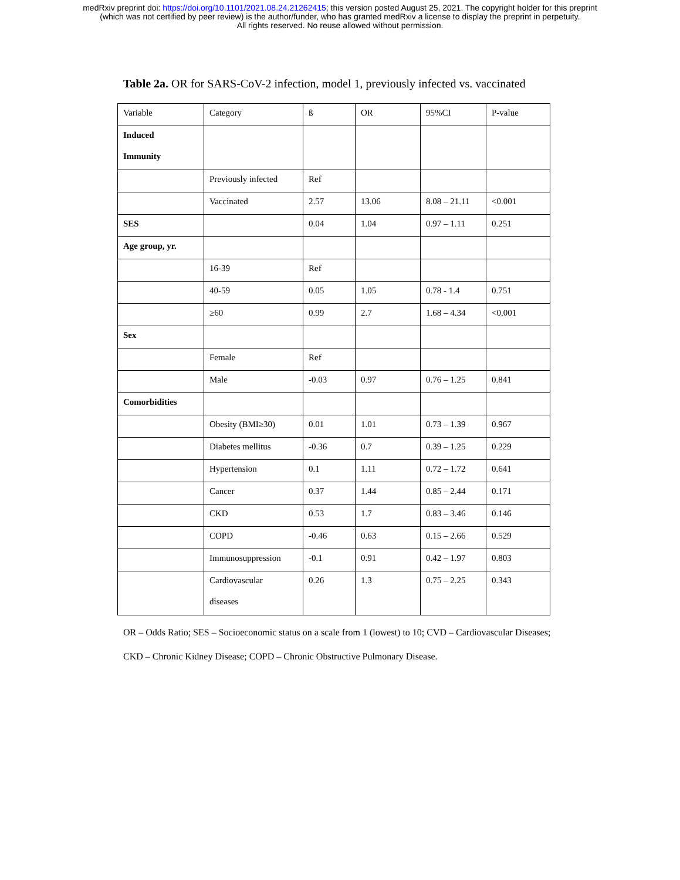medRxiv preprint doi: https://doi.org/10.1101/2021.08.24.21262415; this version posted August 25, 2021. The copyright holder for this preprint
(which was not certified by peer review) is the author/funder, who has granted medRxiv a license to display the preprint in perpetuity.
All rights reserved. No reuse allowed without permission.
Table 2a. OR for SARS-CoV-2 infection, model 1, previously infected vs. vaccinated
| Variable | Category | ß | OR | 95%CI | P-value |
| Induced Immunity | | | | | |
| | Previously infected | Ref | | | |
| | Vaccinated | 2.57 | 13.06 | 8.08 – 21.11 | <0.001 |
| SES | | 0.04 | 1.04 | 0.97 – 1.11 | 0.251 |
| Age group, yr. | | | | | |
| | 16-39 | Ref | | | |
| | 40-59 | 0.05 | 1.05 | 0.78 - 1.4 | 0.751 |
| | ≥60 | 0.99 | 2.7 | 1.68 – 4.34 | <0.001 |
| Sex | | | | | |
| | Female | Ref | | | |
| | Male | -0.03 | 0.97 | 0.76 – 1.25 | 0.841 |
| Comorbidities | | | | | |
| | Obesity (BMI≥30) | 0.01 | 1.01 | 0.73 – 1.39 | 0.967 |
| | Diabetes mellitus | -0.36 | 0.7 | 0.39 – 1.25 | 0.229 |
| | Hypertension | 0.1 | 1.11 | 0.72 – 1.72 | 0.641 |
| | Cancer | 0.37 | 1.44 | 0.85 – 2.44 | 0.171 |
| | CKD | 0.53 | 1.7 | 0.83 – 3.46 | 0.146 |
| | COPD | -0.46 | 0.63 | 0.15 – 2.66 | 0.529 |
| | Immunosuppression | -0.1 | 0.91 | 0.42 – 1.97 | 0.803 |
| | Cardiovascular diseases | 0.26 | 1.3 | 0.75 – 2.25 | 0.343 |
OR – Odds Ratio; SES – Socioeconomic status on a scale from 1 (lowest) to 10; CVD – Cardiovascular Diseases; CKD – Chronic Kidney Disease; COPD – Chronic Obstructive Pulmonary Disease.